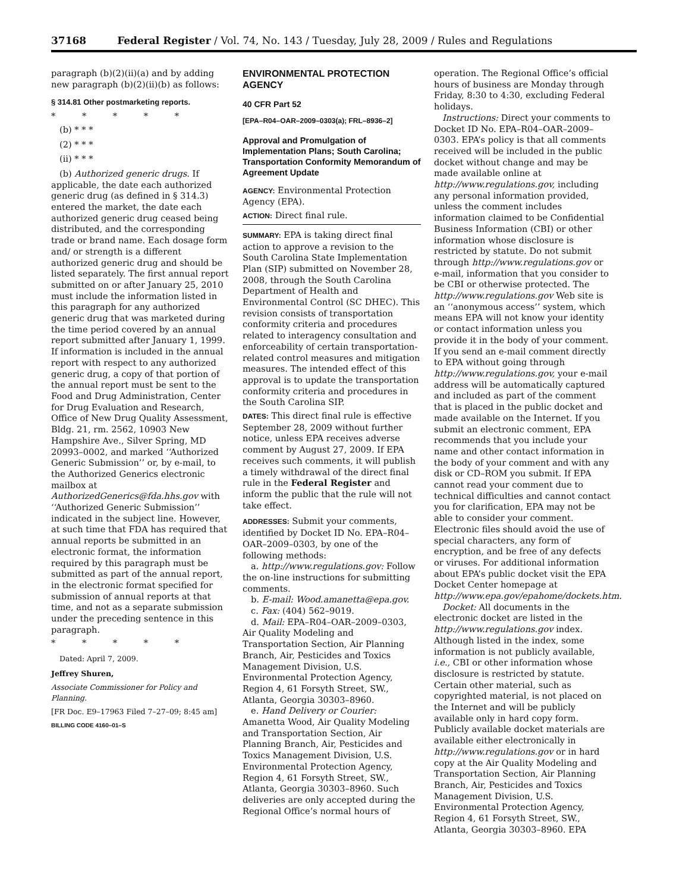37168 Federal Register / Vol. 74, No. 143 / Tuesday, July 28, 2009 / Rules and Regulations
paragraph (b)(2)(ii)(a) and by adding new paragraph (b)(2)(ii)(b) as follows:
§ 314.81 Other postmarketing reports.
* * * * *
(b) * * *
(2) * * *
(ii) * * *
(b) Authorized generic drugs. If applicable, the date each authorized generic drug (as defined in § 314.3) entered the market, the date each authorized generic drug ceased being distributed, and the corresponding trade or brand name. Each dosage form and/ or strength is a different authorized generic drug and should be listed separately. The first annual report submitted on or after January 25, 2010 must include the information listed in this paragraph for any authorized generic drug that was marketed during the time period covered by an annual report submitted after January 1, 1999. If information is included in the annual report with respect to any authorized generic drug, a copy of that portion of the annual report must be sent to the Food and Drug Administration, Center for Drug Evaluation and Research, Office of New Drug Quality Assessment, Bldg. 21, rm. 2562, 10903 New Hampshire Ave., Silver Spring, MD 20993–0002, and marked ‘‘Authorized Generic Submission’’ or, by e-mail, to the Authorized Generics electronic mailbox at AuthorizedGenerics@fda.hhs.gov with ‘‘Authorized Generic Submission’’ indicated in the subject line. However, at such time that FDA has required that annual reports be submitted in an electronic format, the information required by this paragraph must be submitted as part of the annual report, in the electronic format specified for submission of annual reports at that time, and not as a separate submission under the preceding sentence in this paragraph.
* * * * *
Dated: April 7, 2009.
Jeffrey Shuren,
Associate Commissioner for Policy and Planning.
[FR Doc. E9–17963 Filed 7–27–09; 8:45 am]
BILLING CODE 4160–01–S
ENVIRONMENTAL PROTECTION AGENCY
40 CFR Part 52
[EPA–R04–OAR–2009–0303(a); FRL–8936–2]
Approval and Promulgation of Implementation Plans; South Carolina; Transportation Conformity Memorandum of Agreement Update
AGENCY: Environmental Protection Agency (EPA).
ACTION: Direct final rule.
SUMMARY: EPA is taking direct final action to approve a revision to the South Carolina State Implementation Plan (SIP) submitted on November 28, 2008, through the South Carolina Department of Health and Environmental Control (SC DHEC). This revision consists of transportation conformity criteria and procedures related to interagency consultation and enforceability of certain transportation-related control measures and mitigation measures. The intended effect of this approval is to update the transportation conformity criteria and procedures in the South Carolina SIP.
DATES: This direct final rule is effective September 28, 2009 without further notice, unless EPA receives adverse comment by August 27, 2009. If EPA receives such comments, it will publish a timely withdrawal of the direct final rule in the Federal Register and inform the public that the rule will not take effect.
ADDRESSES: Submit your comments, identified by Docket ID No. EPA–R04–OAR–2009–0303, by one of the following methods:
a. http://www.regulations.gov: Follow the on-line instructions for submitting comments.
b. E-mail: Wood.amanetta@epa.gov.
c. Fax: (404) 562–9019.
d. Mail: EPA–R04–OAR–2009–0303, Air Quality Modeling and Transportation Section, Air Planning Branch, Air, Pesticides and Toxics Management Division, U.S. Environmental Protection Agency, Region 4, 61 Forsyth Street, SW., Atlanta, Georgia 30303–8960.
e. Hand Delivery or Courier: Amanetta Wood, Air Quality Modeling and Transportation Section, Air Planning Branch, Air, Pesticides and Toxics Management Division, U.S. Environmental Protection Agency, Region 4, 61 Forsyth Street, SW., Atlanta, Georgia 30303–8960. Such deliveries are only accepted during the Regional Office’s normal hours of
operation. The Regional Office’s official hours of business are Monday through Friday, 8:30 to 4:30, excluding Federal holidays.
Instructions: Direct your comments to Docket ID No. EPA–R04–OAR–2009–0303. EPA’s policy is that all comments received will be included in the public docket without change and may be made available online at http://www.regulations.gov, including any personal information provided, unless the comment includes information claimed to be Confidential Business Information (CBI) or other information whose disclosure is restricted by statute. Do not submit through http://www.regulations.gov or e-mail, information that you consider to be CBI or otherwise protected. The http://www.regulations.gov Web site is an ‘‘anonymous access’’ system, which means EPA will not know your identity or contact information unless you provide it in the body of your comment. If you send an e-mail comment directly to EPA without going through http://www.regulations.gov, your e-mail address will be automatically captured and included as part of the comment that is placed in the public docket and made available on the Internet. If you submit an electronic comment, EPA recommends that you include your name and other contact information in the body of your comment and with any disk or CD–ROM you submit. If EPA cannot read your comment due to technical difficulties and cannot contact you for clarification, EPA may not be able to consider your comment. Electronic files should avoid the use of special characters, any form of encryption, and be free of any defects or viruses. For additional information about EPA’s public docket visit the EPA Docket Center homepage at http://www.epa.gov/epahome/dockets.htm.
Docket: All documents in the electronic docket are listed in the http://www.regulations.gov index. Although listed in the index, some information is not publicly available, i.e., CBI or other information whose disclosure is restricted by statute. Certain other material, such as copyrighted material, is not placed on the Internet and will be publicly available only in hard copy form. Publicly available docket materials are available either electronically in http://www.regulations.gov or in hard copy at the Air Quality Modeling and Transportation Section, Air Planning Branch, Air, Pesticides and Toxics Management Division, U.S. Environmental Protection Agency, Region 4, 61 Forsyth Street, SW., Atlanta, Georgia 30303–8960. EPA